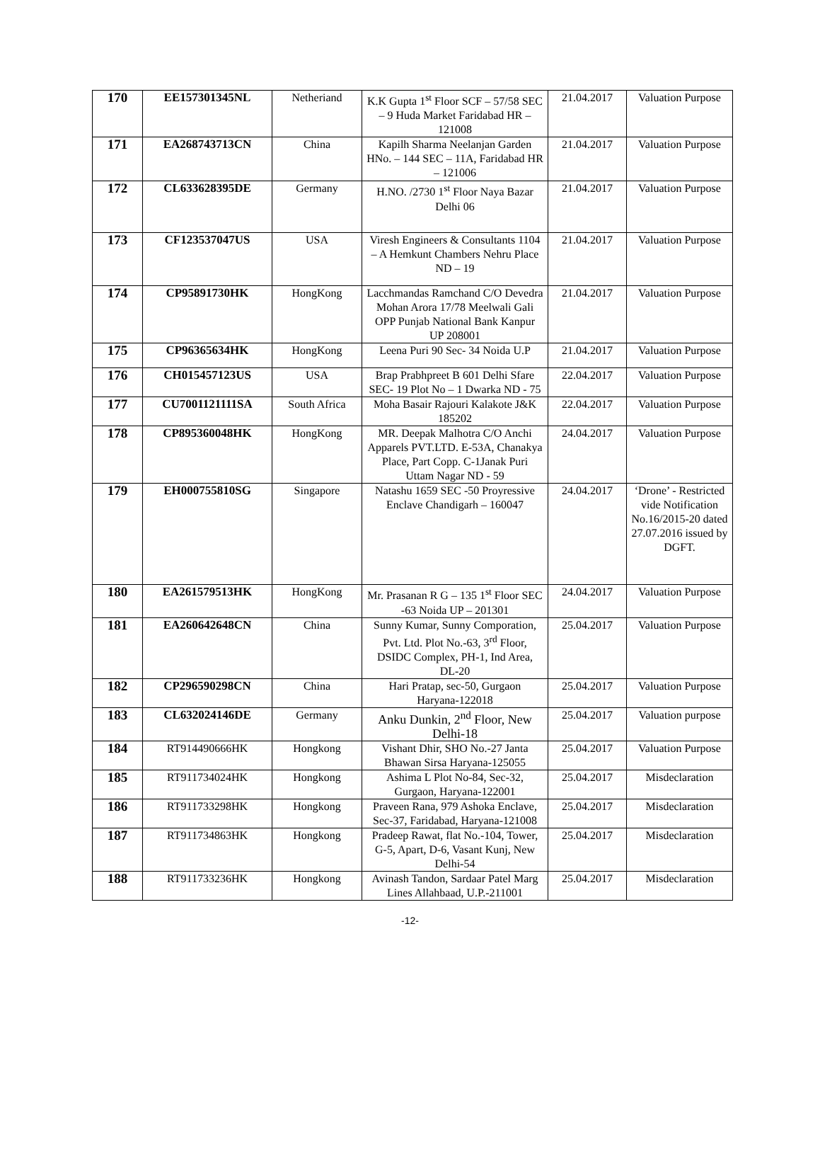| 170 | EE157301345NL | Netheriand | K.K Gupta 1<sup>st</sup> Floor SCF – 57/58 SEC – 9 Huda Market Faridabad HR – 121008 | 21.04.2017 | Valuation Purpose |
| 171 | EA268743713CN | China | Kapilh Sharma Neelanjan Garden HNo. – 144 SEC – 11A, Faridabad HR – 121006 | 21.04.2017 | Valuation Purpose |
| 172 | CL633628395DE | Germany | H.NO. /2730 1<sup>st</sup> Floor Naya Bazar Delhi 06 | 21.04.2017 | Valuation Purpose |
| 173 | CF123537047US | USA | Viresh Engineers & Consultants 1104 – A Hemkunt Chambers Nehru Place ND – 19 | 21.04.2017 | Valuation Purpose |
| 174 | CP95891730HK | HongKong | Lacchmandas Ramchand C/O Devedra Mohan Arora 17/78 Meelwali Gali OPP Punjab National Bank Kanpur UP 208001 | 21.04.2017 | Valuation Purpose |
| 175 | CP96365634HK | HongKong | Leena Puri 90 Sec- 34 Noida U.P | 21.04.2017 | Valuation Purpose |
| 176 | CH015457123US | USA | Brap Prabhpreet B 601 Delhi Sfare SEC- 19 Plot No – 1 Dwarka ND - 75 | 22.04.2017 | Valuation Purpose |
| 177 | CU7001121111SA | South Africa | Moha Basair Rajouri Kalakote J&K 185202 | 22.04.2017 | Valuation Purpose |
| 178 | CP895360048HK | HongKong | MR. Deepak Malhotra C/O Anchi Apparels PVT.LTD. E-53A, Chanakya Place, Part Copp. C-1Janak Puri Uttam Nagar ND - 59 | 24.04.2017 | Valuation Purpose |
| 179 | EH000755810SG | Singapore | Natashu 1659 SEC -50 Proyressive Enclave Chandigarh – 160047 | 24.04.2017 | ‘Drone’ - Restricted vide Notification No.16/2015-20 dated 27.07.2016 issued by DGFT. |
| 180 | EA261579513HK | HongKong | Mr. Prasanan R G – 135 1<sup>st</sup> Floor SEC -63 Noida UP – 201301 | 24.04.2017 | Valuation Purpose |
| 181 | EA260642648CN | China | Sunny Kumar, Sunny Comporation, Pvt. Ltd. Plot No.-63, 3<sup>rd</sup> Floor, DSIDC Complex, PH-1, Ind Area, DL-20 | 25.04.2017 | Valuation Purpose |
| 182 | CP296590298CN | China | Hari Pratap, sec-50, Gurgaon Haryana-122018 | 25.04.2017 | Valuation Purpose |
| 183 | CL632024146DE | Germany | Anku Dunkin, 2<sup>nd</sup> Floor, New Delhi-18 | 25.04.2017 | Valuation purpose |
| 184 | RT914490666HK | Hongkong | Vishant Dhir, SHO No.-27 Janta Bhawan Sirsa Haryana-125055 | 25.04.2017 | Valuation Purpose |
| 185 | RT911734024HK | Hongkong | Ashima L Plot No-84, Sec-32, Gurgaon, Haryana-122001 | 25.04.2017 | Misdeclaration |
| 186 | RT911733298HK | Hongkong | Praveen Rana, 979 Ashoka Enclave, Sec-37, Faridabad, Haryana-121008 | 25.04.2017 | Misdeclaration |
| 187 | RT911734863HK | Hongkong | Pradeep Rawat, flat No.-104, Tower, G-5, Apart, D-6, Vasant Kunj, New Delhi-54 | 25.04.2017 | Misdeclaration |
| 188 | RT911733236HK | Hongkong | Avinash Tandon, Sardaar Patel Marg Lines Allahbaad, U.P.-211001 | 25.04.2017 | Misdeclaration |
-12-